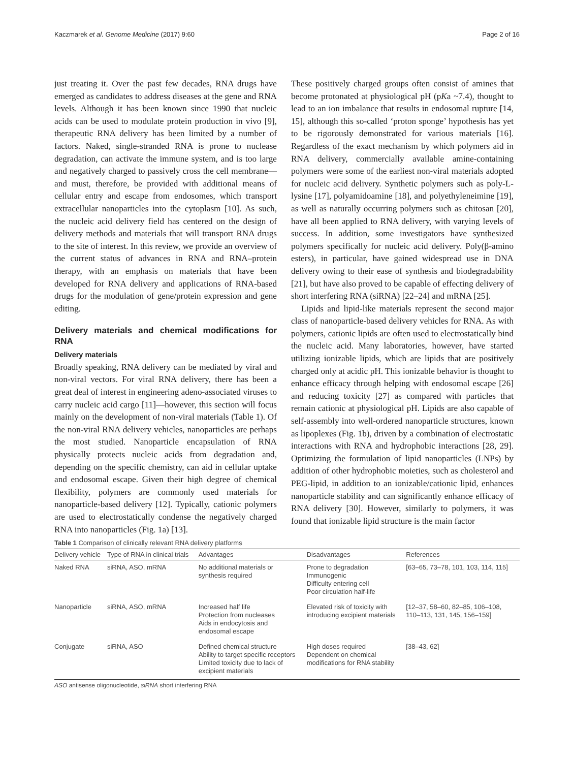Kaczmarek et al. Genome Medicine (2017) 9:60 Page 2 of 16
just treating it. Over the past few decades, RNA drugs have emerged as candidates to address diseases at the gene and RNA levels. Although it has been known since 1990 that nucleic acids can be used to modulate protein production in vivo [9], therapeutic RNA delivery has been limited by a number of factors. Naked, single-stranded RNA is prone to nuclease degradation, can activate the immune system, and is too large and negatively charged to passively cross the cell membrane—and must, therefore, be provided with additional means of cellular entry and escape from endosomes, which transport extracellular nanoparticles into the cytoplasm [10]. As such, the nucleic acid delivery field has centered on the design of delivery methods and materials that will transport RNA drugs to the site of interest. In this review, we provide an overview of the current status of advances in RNA and RNA–protein therapy, with an emphasis on materials that have been developed for RNA delivery and applications of RNA-based drugs for the modulation of gene/protein expression and gene editing.
Delivery materials and chemical modifications for RNA
Delivery materials
Broadly speaking, RNA delivery can be mediated by viral and non-viral vectors. For viral RNA delivery, there has been a great deal of interest in engineering adeno-associated viruses to carry nucleic acid cargo [11]—however, this section will focus mainly on the development of non-viral materials (Table 1). Of the non-viral RNA delivery vehicles, nanoparticles are perhaps the most studied. Nanoparticle encapsulation of RNA physically protects nucleic acids from degradation and, depending on the specific chemistry, can aid in cellular uptake and endosomal escape. Given their high degree of chemical flexibility, polymers are commonly used materials for nanoparticle-based delivery [12]. Typically, cationic polymers are used to electrostatically condense the negatively charged RNA into nanoparticles (Fig. 1a) [13].
These positively charged groups often consist of amines that become protonated at physiological pH (pKa ~7.4), thought to lead to an ion imbalance that results in endosomal rupture [14, 15], although this so-called ‘proton sponge’ hypothesis has yet to be rigorously demonstrated for various materials [16]. Regardless of the exact mechanism by which polymers aid in RNA delivery, commercially available amine-containing polymers were some of the earliest non-viral materials adopted for nucleic acid delivery. Synthetic polymers such as poly-L-lysine [17], polyamidoamine [18], and polyethyleneimine [19], as well as naturally occurring polymers such as chitosan [20], have all been applied to RNA delivery, with varying levels of success. In addition, some investigators have synthesized polymers specifically for nucleic acid delivery. Poly(β-amino esters), in particular, have gained widespread use in DNA delivery owing to their ease of synthesis and biodegradability [21], but have also proved to be capable of effecting delivery of short interfering RNA (siRNA) [22–24] and mRNA [25].
Lipids and lipid-like materials represent the second major class of nanoparticle-based delivery vehicles for RNA. As with polymers, cationic lipids are often used to electrostatically bind the nucleic acid. Many laboratories, however, have started utilizing ionizable lipids, which are lipids that are positively charged only at acidic pH. This ionizable behavior is thought to enhance efficacy through helping with endosomal escape [26] and reducing toxicity [27] as compared with particles that remain cationic at physiological pH. Lipids are also capable of self-assembly into well-ordered nanoparticle structures, known as lipoplexes (Fig. 1b), driven by a combination of electrostatic interactions with RNA and hydrophobic interactions [28, 29]. Optimizing the formulation of lipid nanoparticles (LNPs) by addition of other hydrophobic moieties, such as cholesterol and PEG-lipid, in addition to an ionizable/cationic lipid, enhances nanoparticle stability and can significantly enhance efficacy of RNA delivery [30]. However, similarly to polymers, it was found that ionizable lipid structure is the main factor
Table 1 Comparison of clinically relevant RNA delivery platforms
| Delivery vehicle | Type of RNA in clinical trials | Advantages | Disadvantages | References |
| --- | --- | --- | --- | --- |
| Naked RNA | siRNA, ASO, mRNA | No additional materials or synthesis required | Prone to degradation Immunogenic Difficulty entering cell Poor circulation half-life | [63–65, 73–78, 101, 103, 114, 115] |
| Nanoparticle | siRNA, ASO, mRNA | Increased half life Protection from nucleases Aids in endocytosis and endosomal escape | Elevated risk of toxicity with introducing excipient materials | [12–37, 58–60, 82–85, 106–108, 110–113, 131, 145, 156–159] |
| Conjugate | siRNA, ASO | Defined chemical structure Ability to target specific receptors Limited toxicity due to lack of excipient materials | High doses required Dependent on chemical modifications for RNA stability | [38–43, 62] |
ASO antisense oligonucleotide, siRNA short interfering RNA